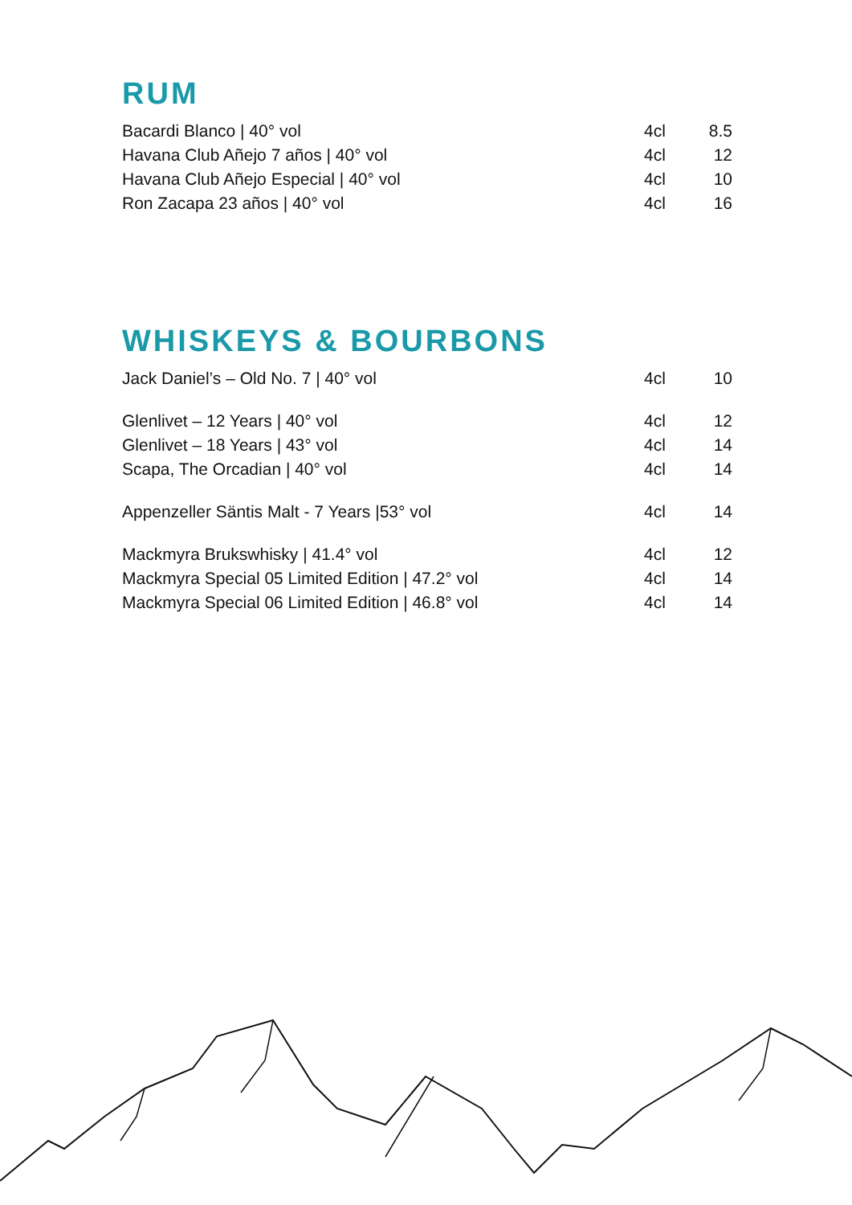RUM
| Bacardi Blanco / 40° vol | 4cl | 8.5 |
| Havana Club Añejo 7 años / 40° vol | 4cl | 12 |
| Havana Club Añejo Especial / 40° vol | 4cl | 10 |
| Ron Zacapa 23 años / 40° vol | 4cl | 16 |
WHISKEYS & BOURBONS
| Jack Daniel’s – Old No. 7 / 40° vol | 4cl | 10 |
| Glenlivet – 12 Years / 40° vol | 4cl | 12 |
| Glenlivet – 18 Years / 43° vol | 4cl | 14 |
| Scapa, The Orcadian / 40° vol | 4cl | 14 |
| Appenzeller Säntis Malt - 7 Years /53° vol | 4cl | 14 |
| Mackmyra Brukswhisky / 41.4° vol | 4cl | 12 |
| Mackmyra Special 05 Limited Edition / 47.2° vol | 4cl | 14 |
| Mackmyra Special 06 Limited Edition / 46.8° vol | 4cl | 14 |